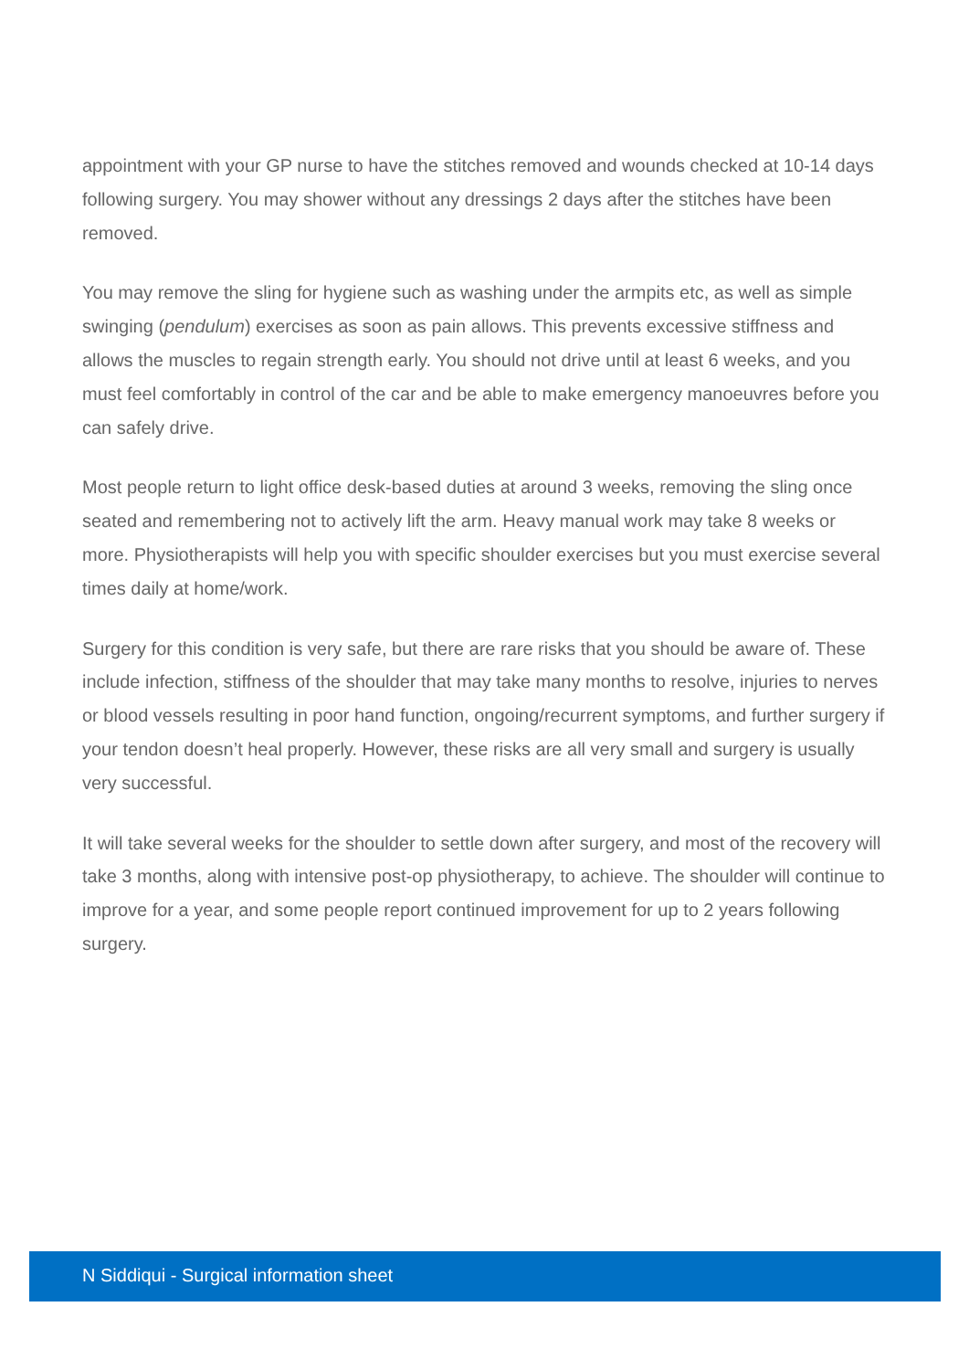appointment with your GP nurse to have the stitches removed and wounds checked at 10-14 days following surgery. You may shower without any dressings 2 days after the stitches have been removed.
You may remove the sling for hygiene such as washing under the armpits etc, as well as simple swinging (pendulum) exercises as soon as pain allows. This prevents excessive stiffness and allows the muscles to regain strength early. You should not drive until at least 6 weeks, and you must feel comfortably in control of the car and be able to make emergency manoeuvres before you can safely drive.
Most people return to light office desk-based duties at around 3 weeks, removing the sling once seated and remembering not to actively lift the arm. Heavy manual work may take 8 weeks or more. Physiotherapists will help you with specific shoulder exercises but you must exercise several times daily at home/work.
Surgery for this condition is very safe, but there are rare risks that you should be aware of. These include infection, stiffness of the shoulder that may take many months to resolve, injuries to nerves or blood vessels resulting in poor hand function, ongoing/recurrent symptoms, and further surgery if your tendon doesn’t heal properly. However, these risks are all very small and surgery is usually very successful.
It will take several weeks for the shoulder to settle down after surgery, and most of the recovery will take 3 months, along with intensive post-op physiotherapy, to achieve. The shoulder will continue to improve for a year, and some people report continued improvement for up to 2 years following surgery.
N Siddiqui - Surgical information sheet